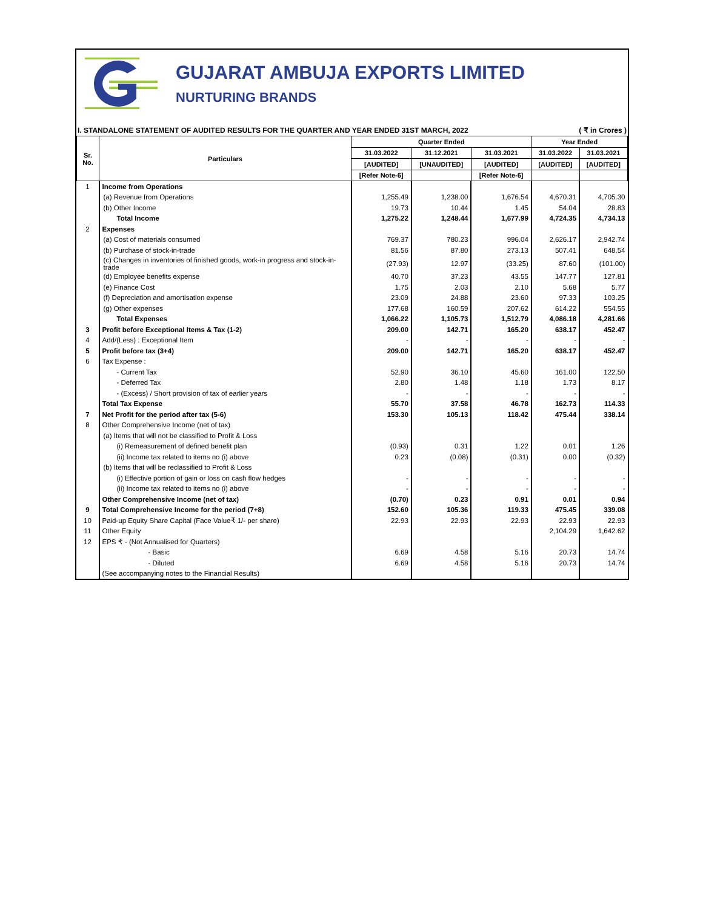GUJARAT AMBUJA EXPORTS LIMITED
NURTURING BRANDS
I. STANDALONE STATEMENT OF AUDITED RESULTS FOR THE QUARTER AND YEAR ENDED 31ST MARCH, 2022 ( ₹ in Crores )
| Sr. No. | Particulars | Quarter Ended | | | Year Ended | |
| --- | --- | --- | --- | --- | --- | --- |
| | | 31.03.2022 | 31.12.2021 | 31.03.2021 | 31.03.2022 | 31.03.2021 |
| | | [AUDITED] | [UNAUDITED] | [AUDITED] | [AUDITED] | [AUDITED] |
| | | [Refer Note-6] | | [Refer Note-6] | | |
| 1 | Income from Operations | | | | | |
| | (a) Revenue from Operations | 1,255.49 | 1,238.00 | 1,676.54 | 4,670.31 | 4,705.30 |
| | (b) Other Income | 19.73 | 10.44 | 1.45 | 54.04 | 28.83 |
| | Total Income | 1,275.22 | 1,248.44 | 1,677.99 | 4,724.35 | 4,734.13 |
| 2 | Expenses | | | | | |
| | (a) Cost of materials consumed | 769.37 | 780.23 | 996.04 | 2,626.17 | 2,942.74 |
| | (b) Purchase of stock-in-trade | 81.56 | 87.80 | 273.13 | 507.41 | 648.54 |
| | (c) Changes in inventories of finished goods, work-in progress and stock-in-trade | (27.93) | 12.97 | (33.25) | 87.60 | (101.00) |
| | (d) Employee benefits expense | 40.70 | 37.23 | 43.55 | 147.77 | 127.81 |
| | (e) Finance Cost | 1.75 | 2.03 | 2.10 | 5.68 | 5.77 |
| | (f) Depreciation and amortisation expense | 23.09 | 24.88 | 23.60 | 97.33 | 103.25 |
| | (g) Other expenses | 177.68 | 160.59 | 207.62 | 614.22 | 554.55 |
| | Total Expenses | 1,066.22 | 1,105.73 | 1,512.79 | 4,086.18 | 4,281.66 |
| 3 | Profit before Exceptional Items & Tax (1-2) | 209.00 | 142.71 | 165.20 | 638.17 | 452.47 |
| 4 | Add/(Less) : Exceptional Item | - | - | - | - | - |
| 5 | Profit before tax (3+4) | 209.00 | 142.71 | 165.20 | 638.17 | 452.47 |
| 6 | Tax Expense : | | | | | |
| | - Current Tax | 52.90 | 36.10 | 45.60 | 161.00 | 122.50 |
| | - Deferred Tax | 2.80 | 1.48 | 1.18 | 1.73 | 8.17 |
| | - (Excess) / Short provision of tax of earlier years | - | - | - | - | - |
| | Total Tax Expense | 55.70 | 37.58 | 46.78 | 162.73 | 114.33 |
| 7 | Net Profit for the period after tax (5-6) | 153.30 | 105.13 | 118.42 | 475.44 | 338.14 |
| 8 | Other Comprehensive Income (net of tax) | | | | | |
| | (a) Items that will not be classified to Profit & Loss | | | | | |
| | (i) Remeasurement of defined benefit plan | (0.93) | 0.31 | 1.22 | 0.01 | 1.26 |
| | (ii) Income tax related to items no (i) above | 0.23 | (0.08) | (0.31) | 0.00 | (0.32) |
| | (b) Items that will be reclassified to Profit & Loss | | | | | |
| | (i) Effective portion of gain or loss on cash flow hedges | - | - | - | - | - |
| | (ii) Income tax related to items no (i) above | - | - | - | - | - |
| | Other Comprehensive Income (net of tax) | (0.70) | 0.23 | 0.91 | 0.01 | 0.94 |
| 9 | Total Comprehensive Income for the period (7+8) | 152.60 | 105.36 | 119.33 | 475.45 | 339.08 |
| 10 | Paid-up Equity Share Capital (Face Value₹ 1/- per share) | 22.93 | 22.93 | 22.93 | 22.93 | 22.93 |
| 11 | Other Equity | | | | 2,104.29 | 1,642.62 |
| 12 | EPS ₹ - (Not Annualised for Quarters) | | | | | |
| | - Basic | 6.69 | 4.58 | 5.16 | 20.73 | 14.74 |
| | - Diluted | 6.69 | 4.58 | 5.16 | 20.73 | 14.74 |
| | (See accompanying notes to the Financial Results) | | | | | |